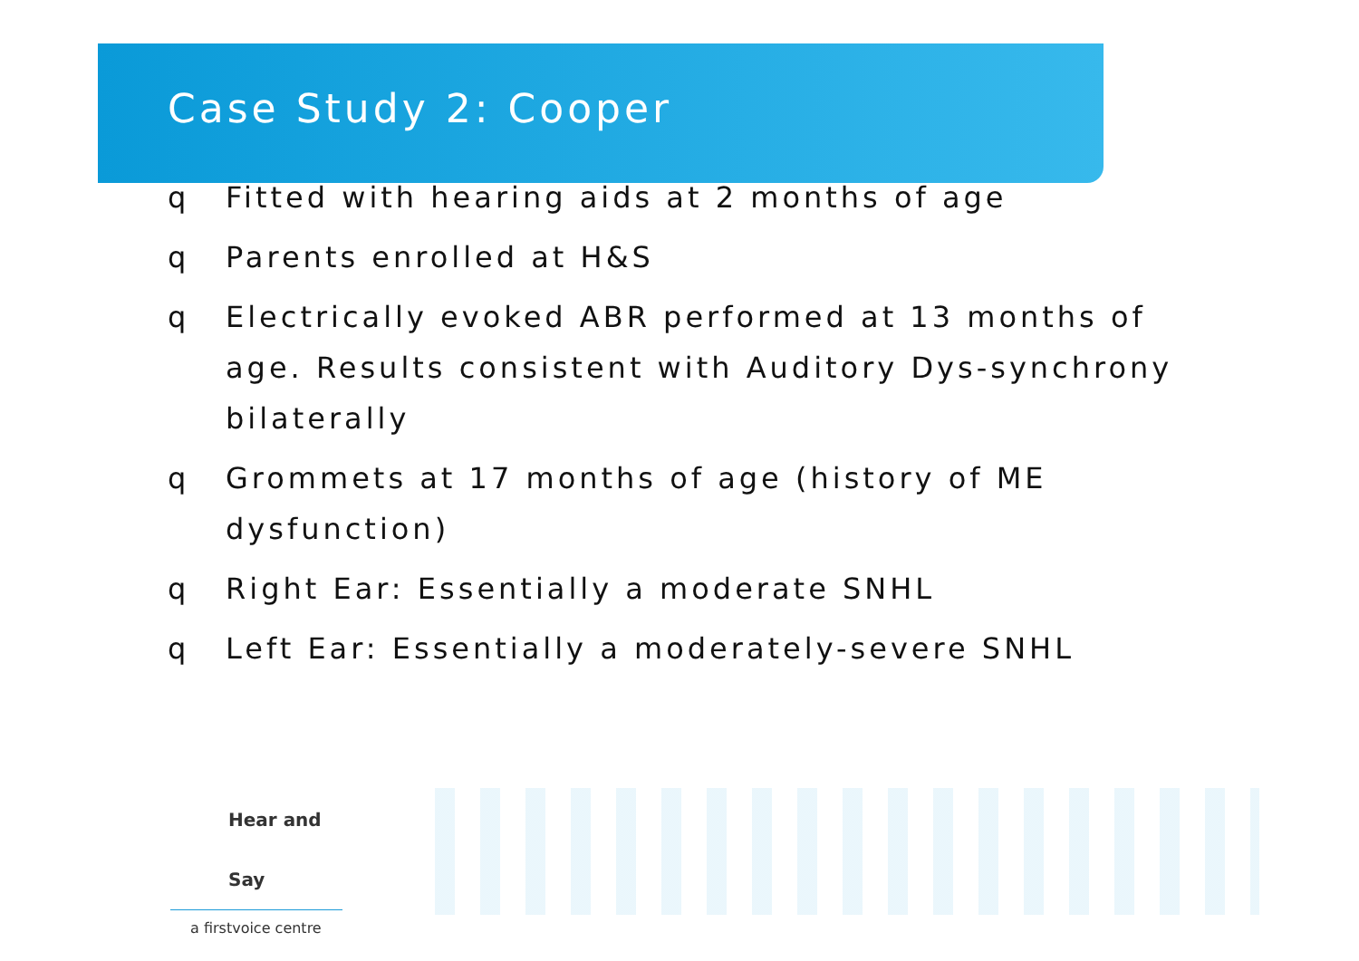Case Study 2: Cooper
q Fitted with hearing aids at 2 months of age
q Parents enrolled at H&S
q Electrically evoked ABR performed at 13 months of age. Results consistent with Auditory Dys-synchrony bilaterally
q Grommets at 17 months of age (history of ME dysfunction)
q Right Ear: Essentially a moderate SNHL
q Left Ear: Essentially a moderately-severe SNHL
Hear and Say
a firstvoice centre